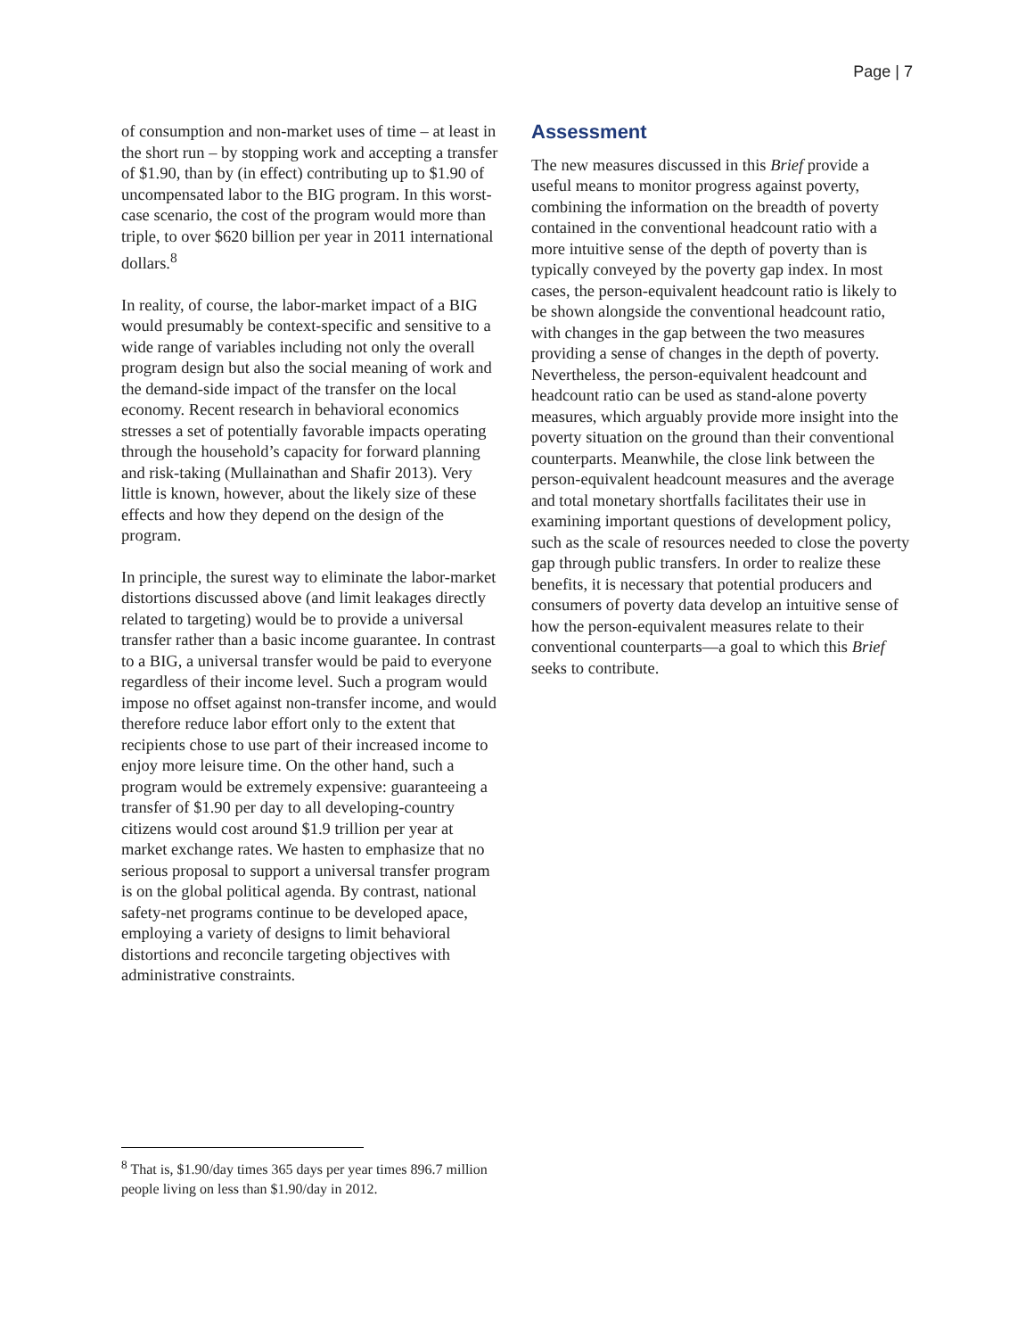Page | 7
of consumption and non-market uses of time – at least in the short run – by stopping work and accepting a transfer of $1.90, than by (in effect) contributing up to $1.90 of uncompensated labor to the BIG program. In this worst-case scenario, the cost of the program would more than triple, to over $620 billion per year in 2011 international dollars.<sup>8</sup>
In reality, of course, the labor-market impact of a BIG would presumably be context-specific and sensitive to a wide range of variables including not only the overall program design but also the social meaning of work and the demand-side impact of the transfer on the local economy. Recent research in behavioral economics stresses a set of potentially favorable impacts operating through the household’s capacity for forward planning and risk-taking (Mullainathan and Shafir 2013). Very little is known, however, about the likely size of these effects and how they depend on the design of the program.
In principle, the surest way to eliminate the labor-market distortions discussed above (and limit leakages directly related to targeting) would be to provide a universal transfer rather than a basic income guarantee. In contrast to a BIG, a universal transfer would be paid to everyone regardless of their income level. Such a program would impose no offset against non-transfer income, and would therefore reduce labor effort only to the extent that recipients chose to use part of their increased income to enjoy more leisure time. On the other hand, such a program would be extremely expensive: guaranteeing a transfer of $1.90 per day to all developing-country citizens would cost around $1.9 trillion per year at market exchange rates. We hasten to emphasize that no serious proposal to support a universal transfer program is on the global political agenda. By contrast, national safety-net programs continue to be developed apace, employing a variety of designs to limit behavioral distortions and reconcile targeting objectives with administrative constraints.
Assessment
The new measures discussed in this Brief provide a useful means to monitor progress against poverty, combining the information on the breadth of poverty contained in the conventional headcount ratio with a more intuitive sense of the depth of poverty than is typically conveyed by the poverty gap index. In most cases, the person-equivalent headcount ratio is likely to be shown alongside the conventional headcount ratio, with changes in the gap between the two measures providing a sense of changes in the depth of poverty. Nevertheless, the person-equivalent headcount and headcount ratio can be used as stand-alone poverty measures, which arguably provide more insight into the poverty situation on the ground than their conventional counterparts. Meanwhile, the close link between the person-equivalent headcount measures and the average and total monetary shortfalls facilitates their use in examining important questions of development policy, such as the scale of resources needed to close the poverty gap through public transfers. In order to realize these benefits, it is necessary that potential producers and consumers of poverty data develop an intuitive sense of how the person-equivalent measures relate to their conventional counterparts—a goal to which this Brief seeks to contribute.
<sup>8</sup> That is, $1.90/day times 365 days per year times 896.7 million people living on less than $1.90/day in 2012.